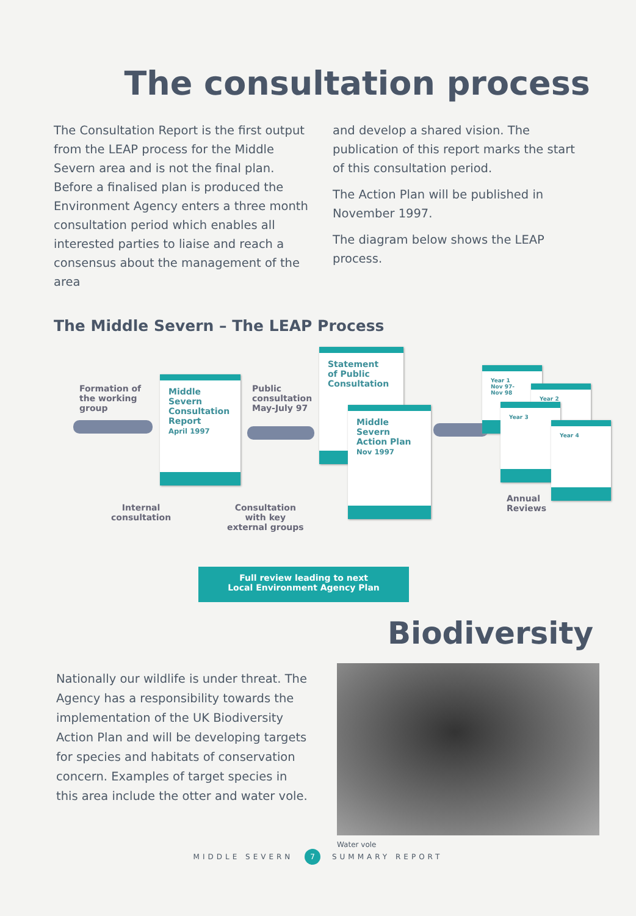The consultation process
The Consultation Report is the first output from the LEAP process for the Middle Severn area and is not the final plan. Before a finalised plan is produced the Environment Agency enters a three month consultation period which enables all interested parties to liaise and reach a consensus about the management of the area
and develop a shared vision. The publication of this report marks the start of this consultation period.
The Action Plan will be published in November 1997.
The diagram below shows the LEAP process.
The Middle Severn – The LEAP Process
Formation of
the working
group
Middle
Severn
Consultation
Report
April 1997
Public
consultation
May-July 97
Statement
of Public
Consultation
Middle
Severn
Action Plan
Nov 1997
Year 1
Nov 97-
Nov 98
Year 2
Year 3
Year 4
Annual
Reviews
Internal
consultation
Consultation
with key
external groups
Full review leading to next
Local Environment Agency Plan
Biodiversity
Nationally our wildlife is under threat. The Agency has a responsibility towards the implementation of the UK Biodiversity Action Plan and will be developing targets for species and habitats of conservation concern. Examples of target species in this area include the otter and water vole.
Water vole
MIDDLE SEVERN 7 SUMMARY REPORT